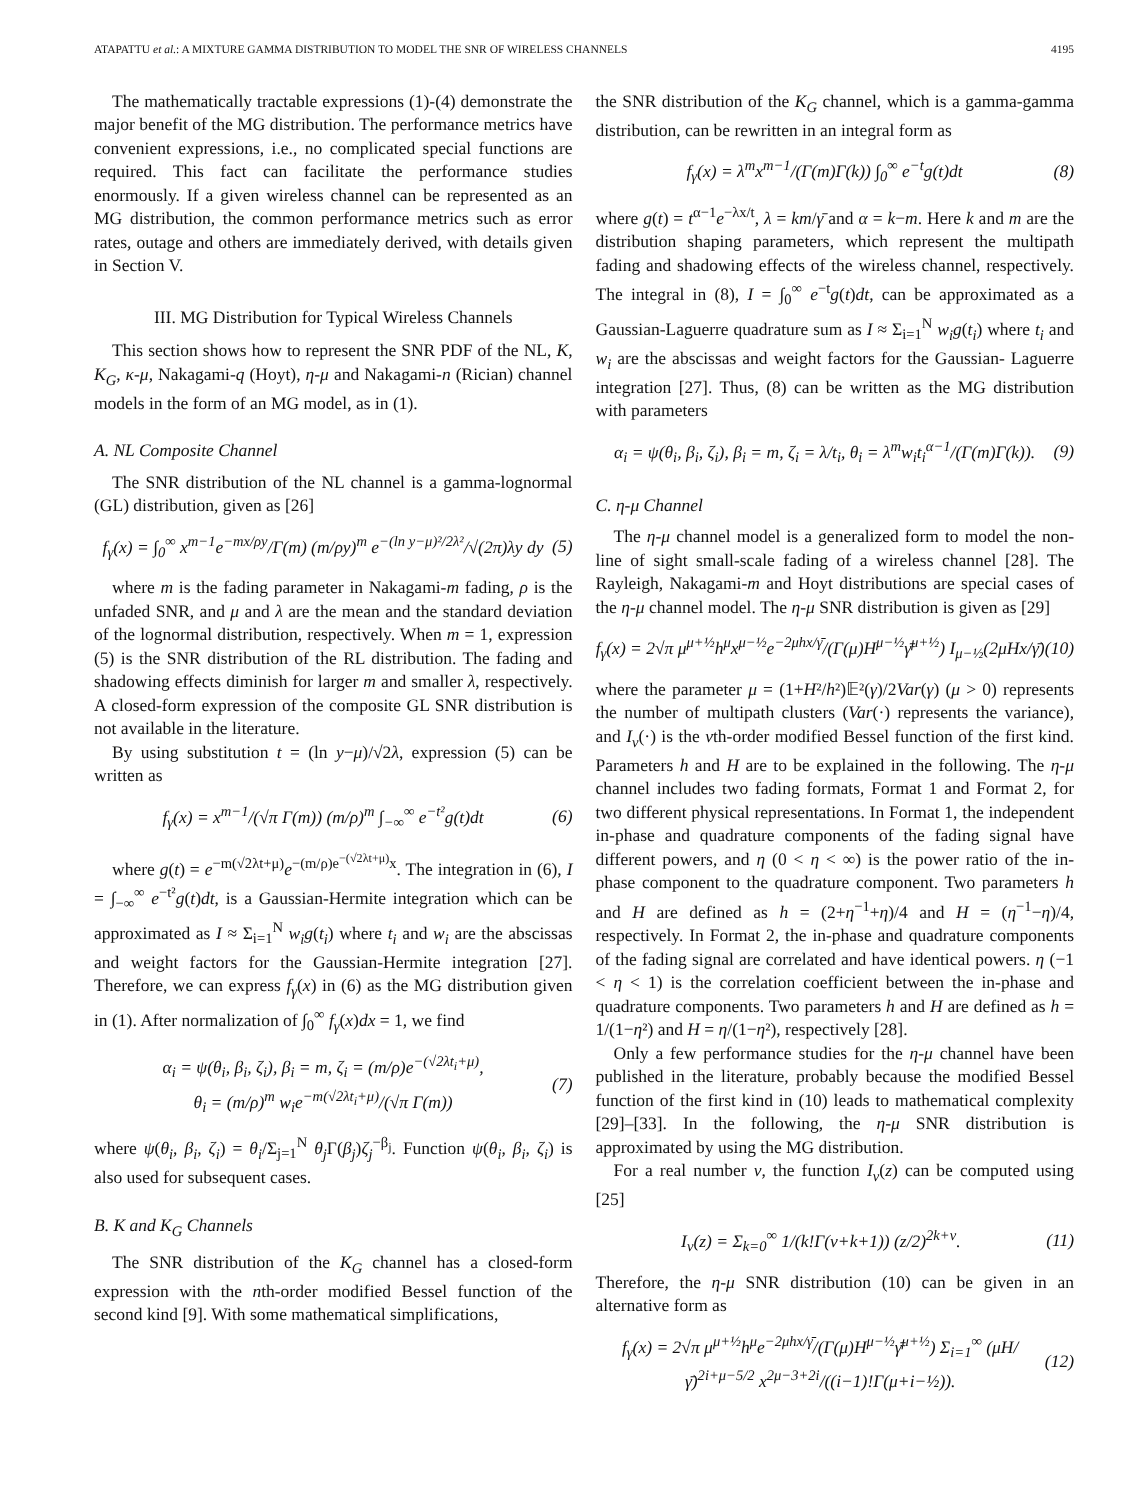ATAPATTU et al.: A MIXTURE GAMMA DISTRIBUTION TO MODEL THE SNR OF WIRELESS CHANNELS 4195
The mathematically tractable expressions (1)-(4) demonstrate the major benefit of the MG distribution. The performance metrics have convenient expressions, i.e., no complicated special functions are required. This fact can facilitate the performance studies enormously. If a given wireless channel can be represented as an MG distribution, the common performance metrics such as error rates, outage and others are immediately derived, with details given in Section V.
III. MG Distribution for Typical Wireless Channels
This section shows how to represent the SNR PDF of the NL, K, K<sub>G</sub>, κ-μ, Nakagami-q (Hoyt), η-μ and Nakagami-n (Rician) channel models in the form of an MG model, as in (1).
A. NL Composite Channel
The SNR distribution of the NL channel is a gamma-lognormal (GL) distribution, given as [26]
f<sub>γ</sub>(x) = ∫<sub>0</sub><sup>∞</sup> x<sup>m−1</sup>e<sup>−mx/ρy</sup>/Γ(m) (m/ρy)<sup>m</sup> e<sup>−(ln y−μ)²/2λ²</sup>/√(2π)λy dy (5)
where m is the fading parameter in Nakagami-m fading, ρ is the unfaded SNR, and μ and λ are the mean and the standard deviation of the lognormal distribution, respectively. When m = 1, expression (5) is the SNR distribution of the RL distribution. The fading and shadowing effects diminish for larger m and smaller λ, respectively. A closed-form expression of the composite GL SNR distribution is not available in the literature.
By using substitution t = (ln y−μ)/√2λ, expression (5) can be written as
f<sub>γ</sub>(x) = x<sup>m−1</sup>/(√π Γ(m)) (m/ρ)<sup>m</sup> ∫<sub>−∞</sub><sup>∞</sup> e<sup>−t²</sup>g(t)dt (6)
where g(t) = e<sup>−m(√2λt+μ)</sup>e<sup>−(m/ρ)e<sup>−(√2λt+μ)</sup>x</sup>. The integration in (6), I = ∫<sub>−∞</sub><sup>∞</sup> e<sup>−t²</sup>g(t)dt, is a Gaussian-Hermite integration which can be approximated as I ≈ Σ<sub>i=1</sub><sup>N</sup> w<sub>i</sub>g(t<sub>i</sub>) where t<sub>i</sub> and w<sub>i</sub> are the abscissas and weight factors for the Gaussian-Hermite integration [27]. Therefore, we can express f<sub>γ</sub>(x) in (6) as the MG distribution given in (1). After normalization of ∫<sub>0</sub><sup>∞</sup> f<sub>γ</sub>(x)dx = 1, we find
α<sub>i</sub> = ψ(θ<sub>i</sub>, β<sub>i</sub>, ζ<sub>i</sub>), β<sub>i</sub> = m, ζ<sub>i</sub> = (m/ρ)e<sup>−(√2λt<sub>i</sub>+μ)</sup>,
θ<sub>i</sub> = (m/ρ)<sup>m</sup> w<sub>i</sub>e<sup>−m(√2λt<sub>i</sub>+μ)</sup>/(√π Γ(m)) (7)
where ψ(θ<sub>i</sub>, β<sub>i</sub>, ζ<sub>i</sub>) = θ<sub>i</sub>/Σ<sub>j=1</sub><sup>N</sup> θ<sub>j</sub> Γ(β<sub>j</sub>)ζ<sub>j</sub><sup>−β<sub>j</sub></sup>. Function ψ(θ<sub>i</sub>, β<sub>i</sub>, ζ<sub>i</sub>) is also used for subsequent cases.
B. K and K<sub>G</sub> Channels
The SNR distribution of the K<sub>G</sub> channel has a closed-form expression with the nth-order modified Bessel function of the second kind [9]. With some mathematical simplifications,
the SNR distribution of the K<sub>G</sub> channel, which is a gamma-gamma distribution, can be rewritten in an integral form as
f<sub>γ</sub>(x) = λ<sup>m</sup>x<sup>m−1</sup>/(Γ(m)Γ(k)) ∫<sub>0</sub><sup>∞</sup> e<sup>−t</sup>g(t)dt (8)
where g(t) = t<sup>α−1</sup>e<sup>−λx/t</sup>, λ = km/γ̄ and α = k−m. Here k and m are the distribution shaping parameters, which represent the multipath fading and shadowing effects of the wireless channel, respectively. The integral in (8), I = ∫<sub>0</sub><sup>∞</sup> e<sup>−t</sup>g(t)dt, can be approximated as a Gaussian-Laguerre quadrature sum as I ≈ Σ<sub>i=1</sub><sup>N</sup> w<sub>i</sub>g(t<sub>i</sub>) where t<sub>i</sub> and w<sub>i</sub> are the abscissas and weight factors for the Gaussian- Laguerre integration [27]. Thus, (8) can be written as the MG distribution with parameters
α<sub>i</sub> = ψ(θ<sub>i</sub>, β<sub>i</sub>, ζ<sub>i</sub>), β<sub>i</sub> = m, ζ<sub>i</sub> = λ/t<sub>i</sub>, θ<sub>i</sub> = λ<sup>m</sup>w<sub>i</sub>t<sub>i</sub><sup>α−1</sup>/(Γ(m)Γ(k)). (9)
C. η-μ Channel
The η-μ channel model is a generalized form to model the non-line of sight small-scale fading of a wireless channel [28]. The Rayleigh, Nakagami-m and Hoyt distributions are special cases of the η-μ channel model. The η-μ SNR distribution is given as [29]
f<sub>γ</sub>(x) = 2√π μ<sup>μ+½</sup>h<sup>μ</sup>x<sup>μ−½</sup>e<sup>−2μhx/γ̄</sup>/(Γ(μ)H<sup>μ−½</sup>γ̄<sup>μ+½</sup>) I<sub>μ−½</sub>(2μHx/γ̄) (10)
where the parameter μ = (1+H²/h²)𝔼²(γ)/2Var(γ) (μ > 0) represents the number of multipath clusters (Var(·) represents the variance), and I<sub>v</sub>(·) is the vth-order modified Bessel function of the first kind. Parameters h and H are to be explained in the following. The η-μ channel includes two fading formats, Format 1 and Format 2, for two different physical representations. In Format 1, the independent in-phase and quadrature components of the fading signal have different powers, and η (0 < η < ∞) is the power ratio of the in-phase component to the quadrature component. Two parameters h and H are defined as h = (2+η<sup>−1</sup>+η)/4 and H = (η<sup>−1</sup>−η)/4, respectively. In Format 2, the in-phase and quadrature components of the fading signal are correlated and have identical powers. η (−1 < η < 1) is the correlation coefficient between the in-phase and quadrature components. Two parameters h and H are defined as h = 1/(1−η²) and H = η/(1−η²), respectively [28].
Only a few performance studies for the η-μ channel have been published in the literature, probably because the modified Bessel function of the first kind in (10) leads to mathematical complexity [29]–[33]. In the following, the η-μ SNR distribution is approximated by using the MG distribution.
For a real number v, the function I<sub>v</sub>(z) can be computed using [25]
I<sub>v</sub>(z) = Σ<sub>k=0</sub><sup>∞</sup> 1/(k!Γ(v+k+1)) (z/2)<sup>2k+v</sup>. (11)
Therefore, the η-μ SNR distribution (10) can be given in an alternative form as
f<sub>γ</sub>(x) = 2√π μ<sup>μ+½</sup>h<sup>μ</sup>e<sup>−2μhx/γ̄</sup>/(Γ(μ)H<sup>μ−½</sup>γ̄<sup>μ+½</sup>) Σ<sub>i=1</sub><sup>∞</sup> (μH/γ̄)<sup>2i+μ−5/2</sup> x<sup>2μ−3+2i</sup>/((i−1)!Γ(μ+i−½)). (12)